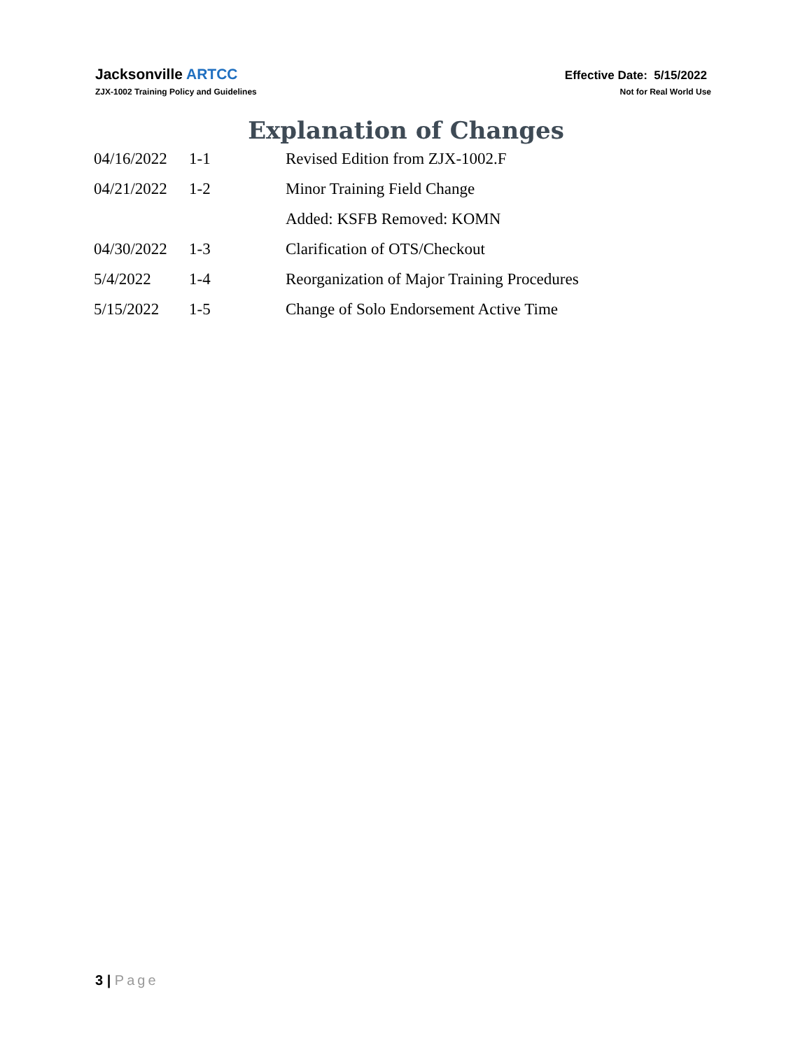Jacksonville ARTCC
ZJX-1002 Training Policy and Guidelines
Effective Date: 5/15/2022
Not for Real World Use
Explanation of Changes
| 04/16/2022 | 1-1 | Revised Edition from ZJX-1002.F |
| 04/21/2022 | 1-2 | Minor Training Field Change |
| | | Added: KSFB Removed: KOMN |
| 04/30/2022 | 1-3 | Clarification of OTS/Checkout |
| 5/4/2022 | 1-4 | Reorganization of Major Training Procedures |
| 5/15/2022 | 1-5 | Change of Solo Endorsement Active Time |
3 | Page